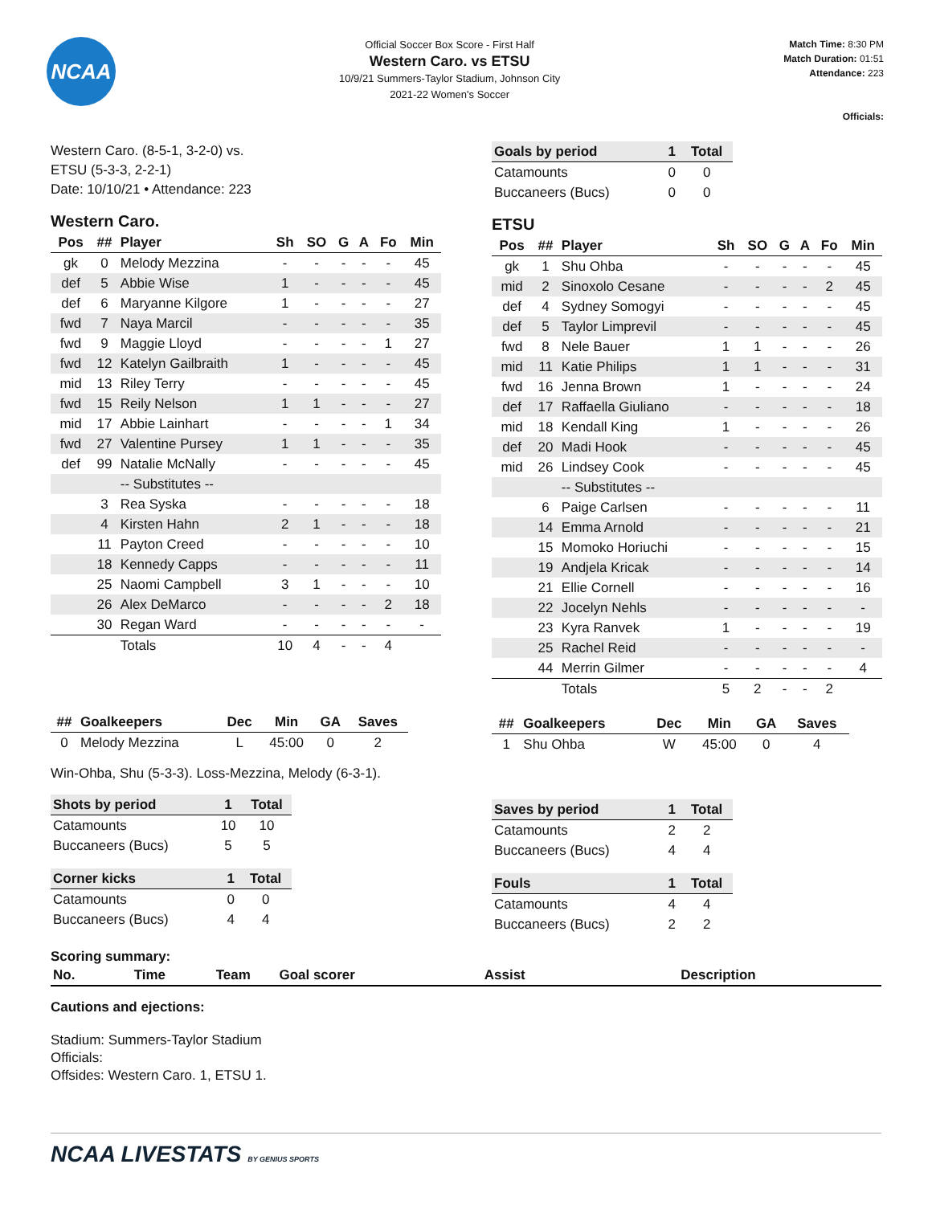NCAA
Official Soccer Box Score - First Half
Western Caro. vs ETSU
10/9/21 Summers-Taylor Stadium, Johnson City
2021-22 Women's Soccer
Match Time: 8:30 PM
Match Duration: 01:51
Attendance: 223
Officials:
Western Caro. (8-5-1, 3-2-0) vs.
ETSU (5-3-3, 2-2-1)
Date: 10/10/21 • Attendance: 223
Western Caro.
| Pos | ## | Player | Sh | SO | G | A | Fo | Min |
| --- | --- | --- | --- | --- | --- | --- | --- | --- |
| gk | 0 | Melody Mezzina | - | - | - | - | - | 45 |
| def | 5 | Abbie Wise | 1 | - | - | - | - | 45 |
| def | 6 | Maryanne Kilgore | 1 | - | - | - | - | 27 |
| fwd | 7 | Naya Marcil | - | - | - | - | - | 35 |
| fwd | 9 | Maggie Lloyd | - | - | - | - | 1 | 27 |
| fwd | 12 | Katelyn Gailbraith | 1 | - | - | - | - | 45 |
| mid | 13 | Riley Terry | - | - | - | - | - | 45 |
| fwd | 15 | Reily Nelson | 1 | 1 | - | - | - | 27 |
| mid | 17 | Abbie Lainhart | - | - | - | - | 1 | 34 |
| fwd | 27 | Valentine Pursey | 1 | 1 | - | - | - | 35 |
| def | 99 | Natalie McNally | - | - | - | - | - | 45 |
| | | -- Substitutes -- | | | | | | |
| | 3 | Rea Syska | - | - | - | - | - | 18 |
| | 4 | Kirsten Hahn | 2 | 1 | - | - | - | 18 |
| | 11 | Payton Creed | - | - | - | - | - | 10 |
| | 18 | Kennedy Capps | - | - | - | - | - | 11 |
| | 25 | Naomi Campbell | 3 | 1 | - | - | - | 10 |
| | 26 | Alex DeMarco | - | - | - | - | 2 | 18 |
| | 30 | Regan Ward | - | - | - | - | - | - |
| | | Totals | 10 | 4 | - | - | 4 | |
| ## | Goalkeepers | Dec | Min | GA | Saves |
| --- | --- | --- | --- | --- | --- |
| 0 | Melody Mezzina | L | 45:00 | 0 | 2 |
Win-Ohba, Shu (5-3-3). Loss-Mezzina, Melody (6-3-1).
| Shots by period | 1 | Total |
| --- | --- | --- |
| Catamounts | 10 | 10 |
| Buccaneers (Bucs) | 5 | 5 |
| Corner kicks | 1 | Total |
| --- | --- | --- |
| Catamounts | 0 | 0 |
| Buccaneers (Bucs) | 4 | 4 |
| Goals by period | 1 | Total |
| --- | --- | --- |
| Catamounts | 0 | 0 |
| Buccaneers (Bucs) | 0 | 0 |
ETSU
| Pos | ## | Player | Sh | SO | G | A | Fo | Min |
| --- | --- | --- | --- | --- | --- | --- | --- | --- |
| gk | 1 | Shu Ohba | - | - | - | - | - | 45 |
| mid | 2 | Sinoxolo Cesane | - | - | - | - | 2 | 45 |
| def | 4 | Sydney Somogyi | - | - | - | - | - | 45 |
| def | 5 | Taylor Limprevil | - | - | - | - | - | 45 |
| fwd | 8 | Nele Bauer | 1 | 1 | - | - | - | 26 |
| mid | 11 | Katie Philips | 1 | 1 | - | - | - | 31 |
| fwd | 16 | Jenna Brown | 1 | - | - | - | - | 24 |
| def | 17 | Raffaella Giuliano | - | - | - | - | - | 18 |
| mid | 18 | Kendall King | 1 | - | - | - | - | 26 |
| def | 20 | Madi Hook | - | - | - | - | - | 45 |
| mid | 26 | Lindsey Cook | - | - | - | - | - | 45 |
| | | -- Substitutes -- | | | | | | |
| | 6 | Paige Carlsen | - | - | - | - | - | 11 |
| | 14 | Emma Arnold | - | - | - | - | - | 21 |
| | 15 | Momoko Horiuchi | - | - | - | - | - | 15 |
| | 19 | Andjela Kricak | - | - | - | - | - | 14 |
| | 21 | Ellie Cornell | - | - | - | - | - | 16 |
| | 22 | Jocelyn Nehls | - | - | - | - | - | - |
| | 23 | Kyra Ranvek | 1 | - | - | - | - | 19 |
| | 25 | Rachel Reid | - | - | - | - | - | - |
| | 44 | Merrin Gilmer | - | - | - | - | - | 4 |
| | | Totals | 5 | 2 | - | - | 2 | |
| ## | Goalkeepers | Dec | Min | GA | Saves |
| --- | --- | --- | --- | --- | --- |
| 1 | Shu Ohba | W | 45:00 | 0 | 4 |
| Saves by period | 1 | Total |
| --- | --- | --- |
| Catamounts | 2 | 2 |
| Buccaneers (Bucs) | 4 | 4 |
| Fouls | 1 | Total |
| --- | --- | --- |
| Catamounts | 4 | 4 |
| Buccaneers (Bucs) | 2 | 2 |
Scoring summary:
| No. | Time | Team | Goal scorer | Assist | Description |
| --- | --- | --- | --- | --- | --- |
Cautions and ejections:
Stadium: Summers-Taylor Stadium
Officials:
Offsides: Western Caro. 1, ETSU 1.
NCAA LIVESTATS BY GENIUS SPORTS